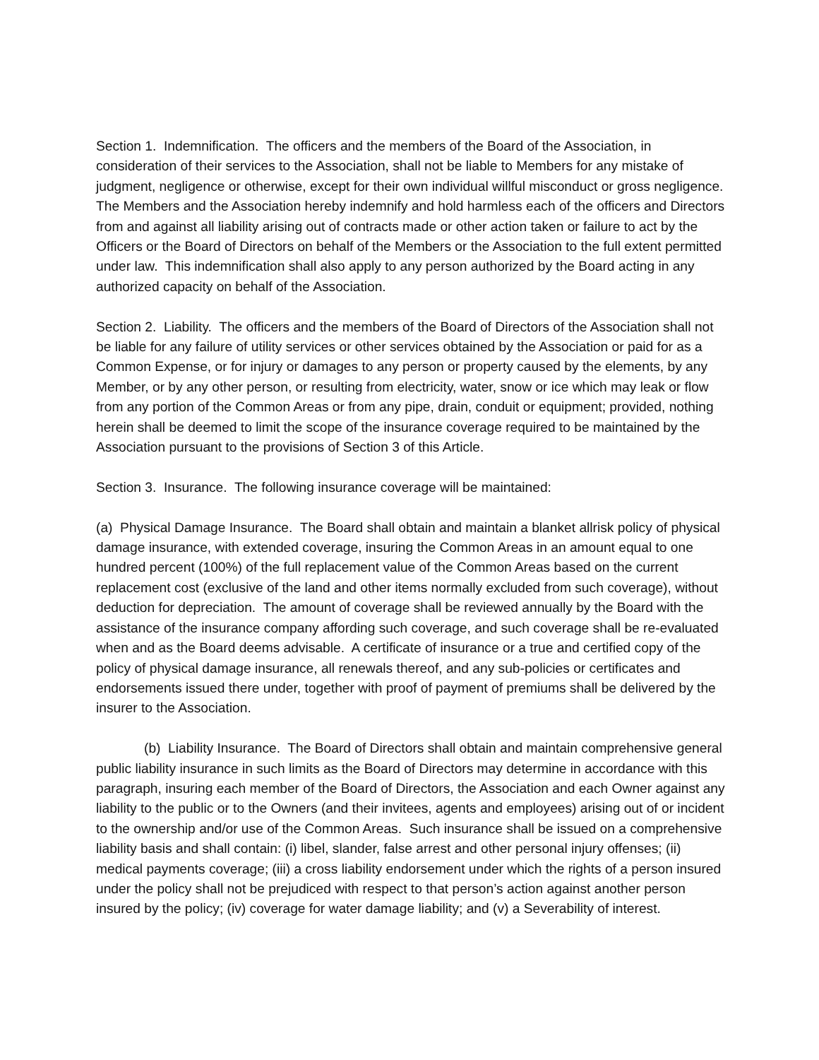Section 1. Indemnification. The officers and the members of the Board of the Association, in consideration of their services to the Association, shall not be liable to Members for any mistake of judgment, negligence or otherwise, except for their own individual willful misconduct or gross negligence. The Members and the Association hereby indemnify and hold harmless each of the officers and Directors from and against all liability arising out of contracts made or other action taken or failure to act by the Officers or the Board of Directors on behalf of the Members or the Association to the full extent permitted under law. This indemnification shall also apply to any person authorized by the Board acting in any authorized capacity on behalf of the Association.
Section 2. Liability. The officers and the members of the Board of Directors of the Association shall not be liable for any failure of utility services or other services obtained by the Association or paid for as a Common Expense, or for injury or damages to any person or property caused by the elements, by any Member, or by any other person, or resulting from electricity, water, snow or ice which may leak or flow from any portion of the Common Areas or from any pipe, drain, conduit or equipment; provided, nothing herein shall be deemed to limit the scope of the insurance coverage required to be maintained by the Association pursuant to the provisions of Section 3 of this Article.
Section 3. Insurance. The following insurance coverage will be maintained:
(a) Physical Damage Insurance. The Board shall obtain and maintain a blanket allrisk policy of physical damage insurance, with extended coverage, insuring the Common Areas in an amount equal to one hundred percent (100%) of the full replacement value of the Common Areas based on the current replacement cost (exclusive of the land and other items normally excluded from such coverage), without deduction for depreciation. The amount of coverage shall be reviewed annually by the Board with the assistance of the insurance company affording such coverage, and such coverage shall be re-evaluated when and as the Board deems advisable. A certificate of insurance or a true and certified copy of the policy of physical damage insurance, all renewals thereof, and any sub-policies or certificates and endorsements issued there under, together with proof of payment of premiums shall be delivered by the insurer to the Association.
(b) Liability Insurance. The Board of Directors shall obtain and maintain comprehensive general public liability insurance in such limits as the Board of Directors may determine in accordance with this paragraph, insuring each member of the Board of Directors, the Association and each Owner against any liability to the public or to the Owners (and their invitees, agents and employees) arising out of or incident to the ownership and/or use of the Common Areas. Such insurance shall be issued on a comprehensive liability basis and shall contain: (i) libel, slander, false arrest and other personal injury offenses; (ii) medical payments coverage; (iii) a cross liability endorsement under which the rights of a person insured under the policy shall not be prejudiced with respect to that person’s action against another person insured by the policy; (iv) coverage for water damage liability; and (v) a Severability of interest.